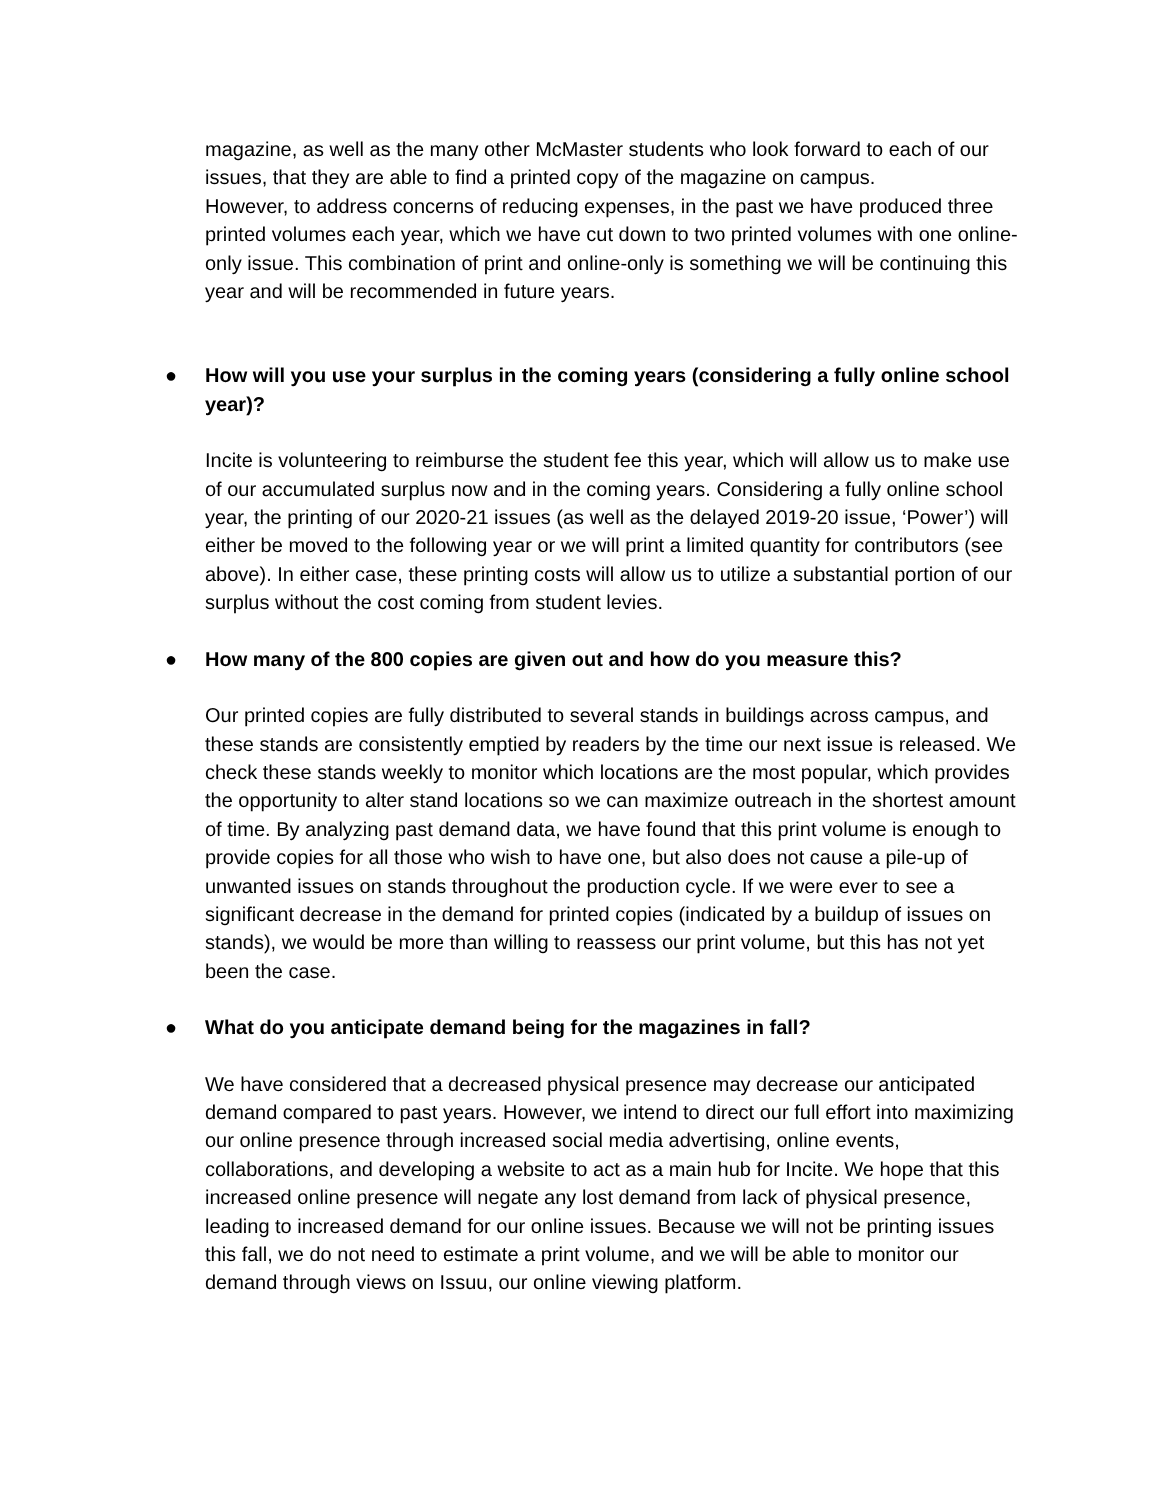magazine, as well as the many other McMaster students who look forward to each of our issues, that they are able to find a printed copy of the magazine on campus.
However, to address concerns of reducing expenses, in the past we have produced three printed volumes each year, which we have cut down to two printed volumes with one online-only issue. This combination of print and online-only is something we will be continuing this year and will be recommended in future years.
● How will you use your surplus in the coming years (considering a fully online school year)?
Incite is volunteering to reimburse the student fee this year, which will allow us to make use of our accumulated surplus now and in the coming years. Considering a fully online school year, the printing of our 2020-21 issues (as well as the delayed 2019-20 issue, ‘Power’) will either be moved to the following year or we will print a limited quantity for contributors (see above). In either case, these printing costs will allow us to utilize a substantial portion of our surplus without the cost coming from student levies.
● How many of the 800 copies are given out and how do you measure this?
Our printed copies are fully distributed to several stands in buildings across campus, and these stands are consistently emptied by readers by the time our next issue is released. We check these stands weekly to monitor which locations are the most popular, which provides the opportunity to alter stand locations so we can maximize outreach in the shortest amount of time. By analyzing past demand data, we have found that this print volume is enough to provide copies for all those who wish to have one, but also does not cause a pile-up of unwanted issues on stands throughout the production cycle. If we were ever to see a significant decrease in the demand for printed copies (indicated by a buildup of issues on stands), we would be more than willing to reassess our print volume, but this has not yet been the case.
● What do you anticipate demand being for the magazines in fall?
We have considered that a decreased physical presence may decrease our anticipated demand compared to past years. However, we intend to direct our full effort into maximizing our online presence through increased social media advertising, online events, collaborations, and developing a website to act as a main hub for Incite. We hope that this increased online presence will negate any lost demand from lack of physical presence, leading to increased demand for our online issues. Because we will not be printing issues this fall, we do not need to estimate a print volume, and we will be able to monitor our demand through views on Issuu, our online viewing platform.